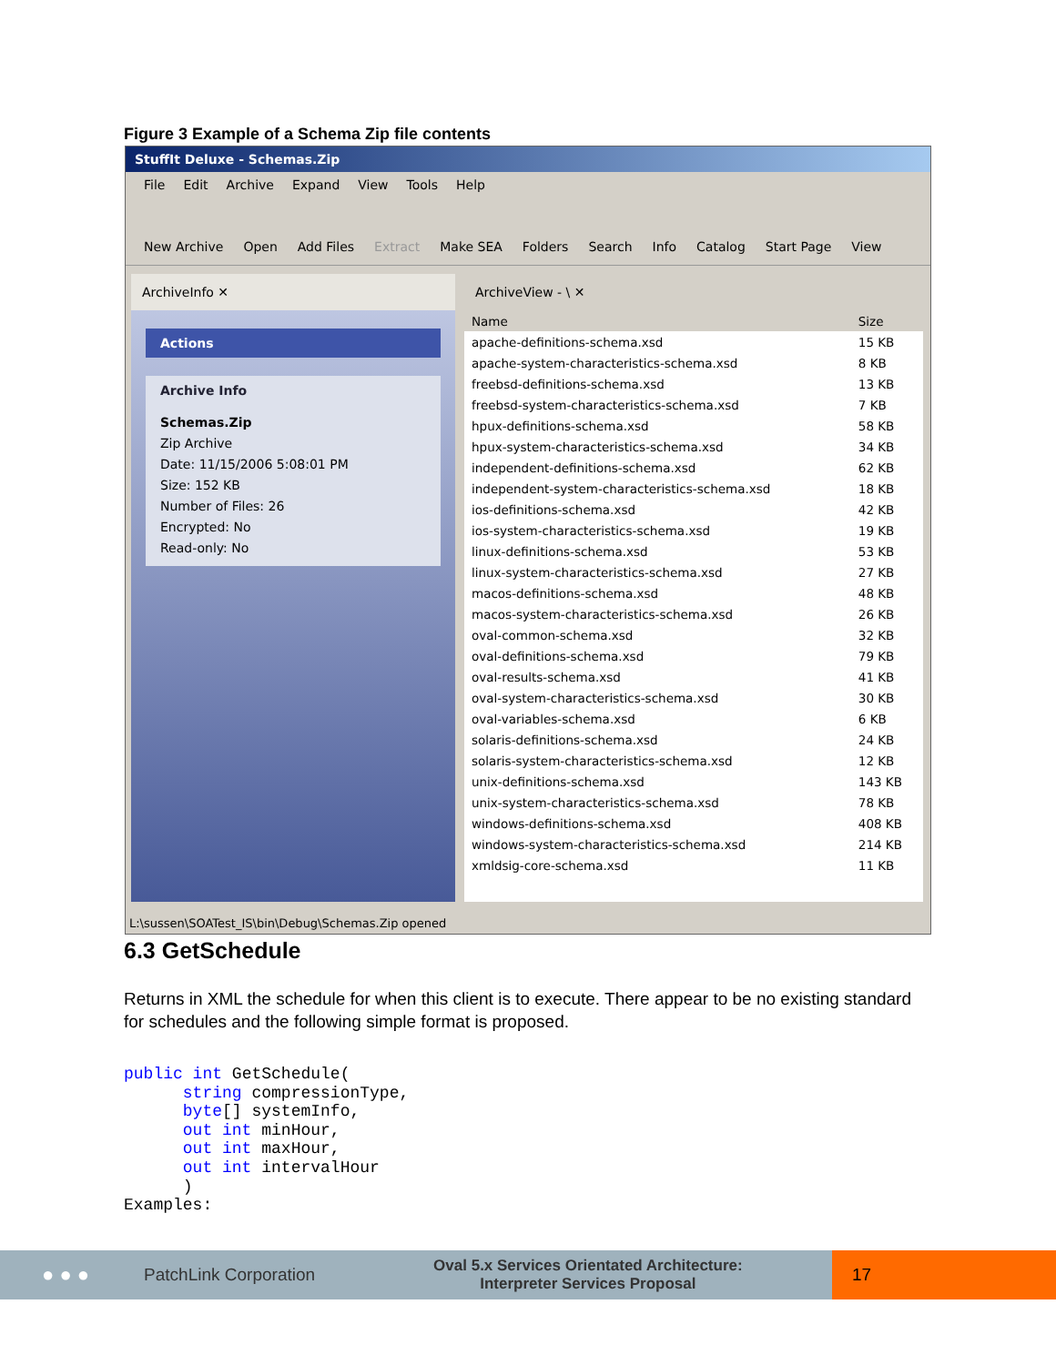Figure 3 Example of a Schema Zip file contents
StuffIt Deluxe - Schemas.Zip
File Edit Archive Expand View Tools Help
New Archive Open Add Files Extract Make SEA Folders Search Info Catalog Start Page View
ArchiveInfo ✕
Actions
Archive Info
Schemas.Zip
Zip Archive
Date: 11/15/2006 5:08:01 PM
Size: 152 KB
Number of Files: 26
Encrypted: No
Read-only: No
ArchiveView - \ ✕
| Name | Size |
| --- | --- |
| apache-definitions-schema.xsd | 15 KB |
| apache-system-characteristics-schema.xsd | 8 KB |
| freebsd-definitions-schema.xsd | 13 KB |
| freebsd-system-characteristics-schema.xsd | 7 KB |
| hpux-definitions-schema.xsd | 58 KB |
| hpux-system-characteristics-schema.xsd | 34 KB |
| independent-definitions-schema.xsd | 62 KB |
| independent-system-characteristics-schema.xsd | 18 KB |
| ios-definitions-schema.xsd | 42 KB |
| ios-system-characteristics-schema.xsd | 19 KB |
| linux-definitions-schema.xsd | 53 KB |
| linux-system-characteristics-schema.xsd | 27 KB |
| macos-definitions-schema.xsd | 48 KB |
| macos-system-characteristics-schema.xsd | 26 KB |
| oval-common-schema.xsd | 32 KB |
| oval-definitions-schema.xsd | 79 KB |
| oval-results-schema.xsd | 41 KB |
| oval-system-characteristics-schema.xsd | 30 KB |
| oval-variables-schema.xsd | 6 KB |
| solaris-definitions-schema.xsd | 24 KB |
| solaris-system-characteristics-schema.xsd | 12 KB |
| unix-definitions-schema.xsd | 143 KB |
| unix-system-characteristics-schema.xsd | 78 KB |
| windows-definitions-schema.xsd | 408 KB |
| windows-system-characteristics-schema.xsd | 214 KB |
| xmldsig-core-schema.xsd | 11 KB |
L:\sussen\SOATest_IS\bin\Debug\Schemas.Zip opened
6.3 GetSchedule
Returns in XML the schedule for when this client is to execute. There appear to be no existing standard for schedules and the following simple format is proposed.
public int GetSchedule(
      string compressionType,
      byte[] systemInfo,
      out int minHour,
      out int maxHour,
      out int intervalHour
      )
Examples:
● ● ● PatchLink Corporation Oval 5.x Services Orientated Architecture:
Interpreter Services Proposal
17